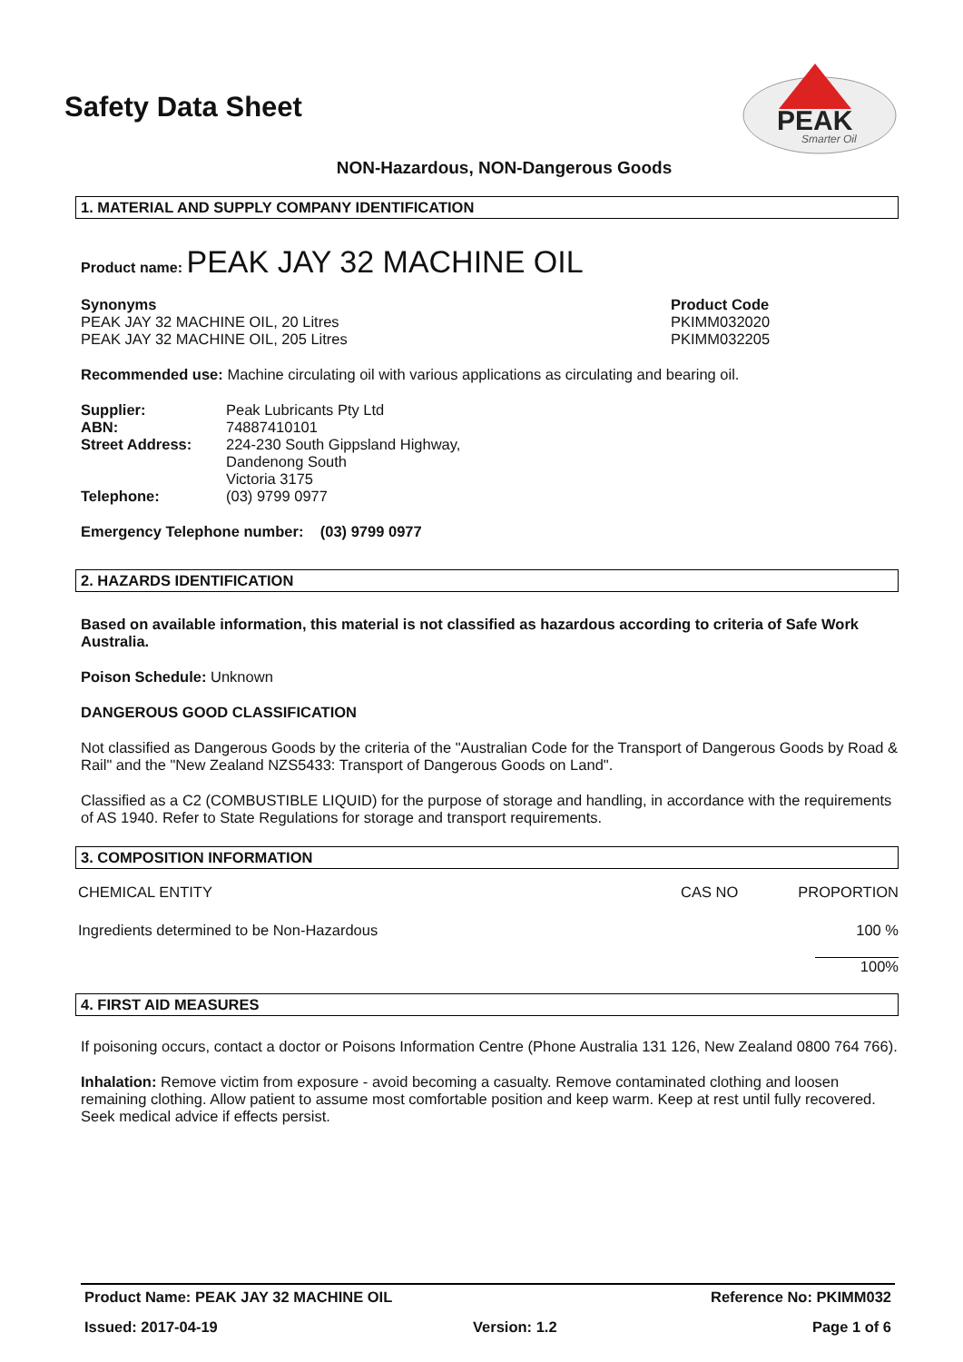Safety Data Sheet
PEAK
Smarter Oil
NON-Hazardous, NON-Dangerous Goods
1. MATERIAL AND SUPPLY COMPANY IDENTIFICATION
Product name: PEAK JAY 32 MACHINE OIL
| Synonyms PEAK JAY 32 MACHINE OIL, 20 Litres PEAK JAY 32 MACHINE OIL, 205 Litres | Product Code PKIMM032020 PKIMM032205 |
Recommended use: Machine circulating oil with various applications as circulating and bearing oil.
| Supplier: | Peak Lubricants Pty Ltd |
| ABN: | 74887410101 |
| Street Address: | 224-230 South Gippsland Highway, Dandenong South Victoria 3175 |
| Telephone: | (03) 9799 0977 |
Emergency Telephone number: (03) 9799 0977
2. HAZARDS IDENTIFICATION
Based on available information, this material is not classified as hazardous according to criteria of Safe Work Australia.
Poison Schedule: Unknown
DANGEROUS GOOD CLASSIFICATION
Not classified as Dangerous Goods by the criteria of the "Australian Code for the Transport of Dangerous Goods by Road & Rail" and the "New Zealand NZS5433: Transport of Dangerous Goods on Land".
Classified as a C2 (COMBUSTIBLE LIQUID) for the purpose of storage and handling, in accordance with the requirements of AS 1940. Refer to State Regulations for storage and transport requirements.
3. COMPOSITION INFORMATION
| CHEMICAL ENTITY | CAS NO | PROPORTION |
| Ingredients determined to be Non-Hazardous | | 100 % |
| | | 100% |
4. FIRST AID MEASURES
If poisoning occurs, contact a doctor or Poisons Information Centre (Phone Australia 131 126, New Zealand 0800 764 766).
Inhalation: Remove victim from exposure - avoid becoming a casualty. Remove contaminated clothing and loosen remaining clothing. Allow patient to assume most comfortable position and keep warm. Keep at rest until fully recovered. Seek medical advice if effects persist.
Product Name: PEAK JAY 32 MACHINE OIL Reference No: PKIMM032
Issued: 2017-04-19 Version: 1.2 Page 1 of 6